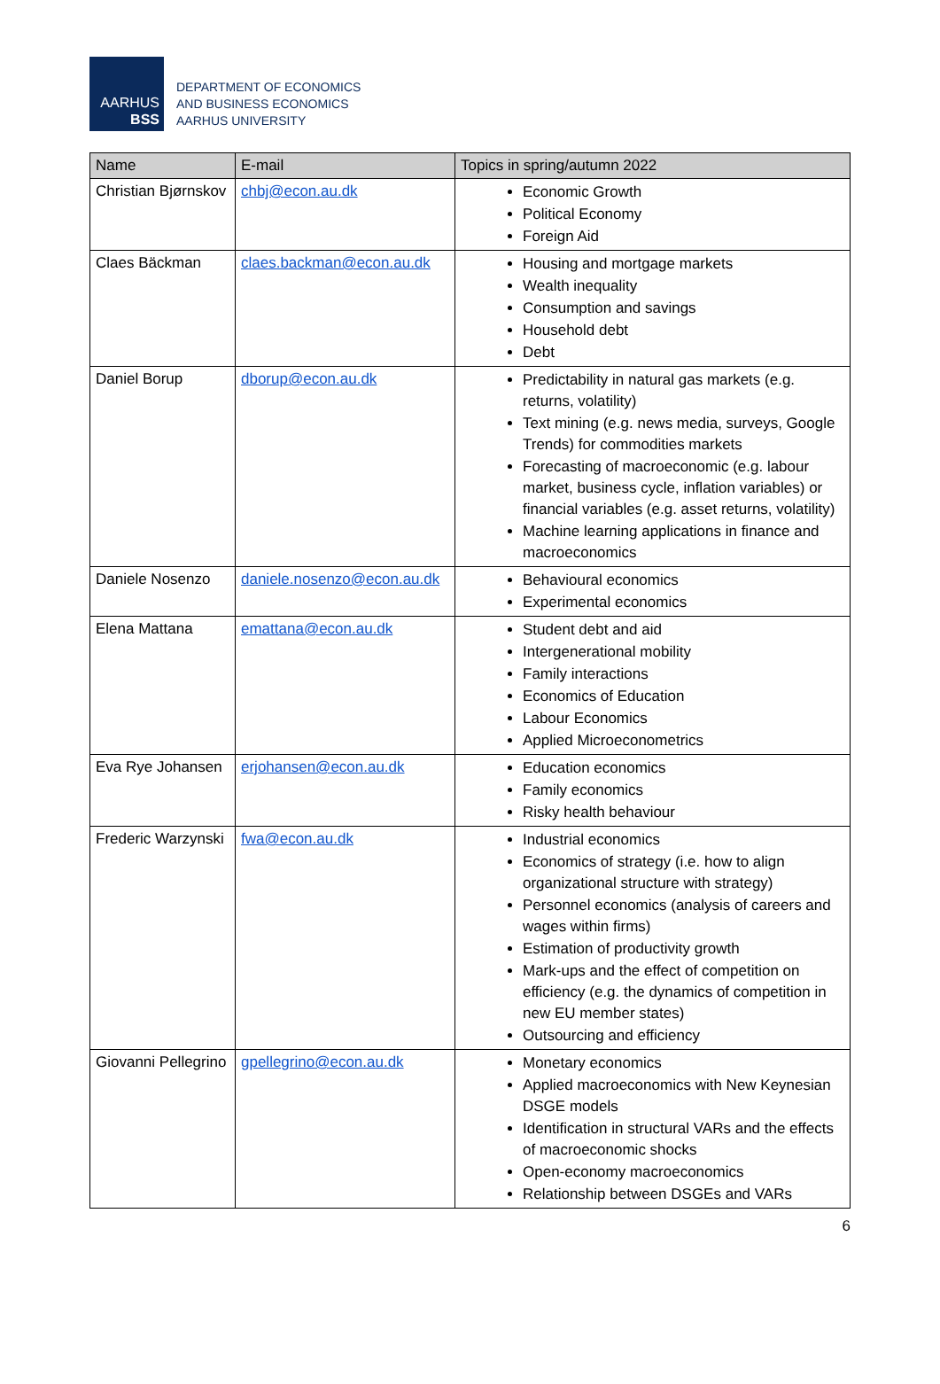AARHUS
BSS
DEPARTMENT OF ECONOMICS
AND BUSINESS ECONOMICS
AARHUS UNIVERSITY
| Name | E-mail | Topics in spring/autumn 2022 |
| --- | --- | --- |
| Christian Bjørnskov | chbj@econ.au.dk | Economic Growth Political Economy Foreign Aid |
| Claes Bäckman | claes.backman@econ.au.dk | Housing and mortgage markets Wealth inequality Consumption and savings Household debt Debt |
| Daniel Borup | dborup@econ.au.dk | Predictability in natural gas markets (e.g. returns, volatility) Text mining (e.g. news media, surveys, Google Trends) for commodities markets Forecasting of macroeconomic (e.g. labour market, business cycle, inflation variables) or financial variables (e.g. asset returns, volatility) Machine learning applications in finance and macroeconomics |
| Daniele Nosenzo | daniele.nosenzo@econ.au.dk | Behavioural economics Experimental economics |
| Elena Mattana | emattana@econ.au.dk | Student debt and aid Intergenerational mobility Family interactions Economics of Education Labour Economics Applied Microeconometrics |
| Eva Rye Johansen | erjohansen@econ.au.dk | Education economics Family economics Risky health behaviour |
| Frederic Warzynski | fwa@econ.au.dk | Industrial economics Economics of strategy (i.e. how to align organizational structure with strategy) Personnel economics (analysis of careers and wages within firms) Estimation of productivity growth Mark-ups and the effect of competition on efficiency (e.g. the dynamics of competition in new EU member states) Outsourcing and efficiency |
| Giovanni Pellegrino | gpellegrino@econ.au.dk | Monetary economics Applied macroeconomics with New Keynesian DSGE models Identification in structural VARs and the effects of macroeconomic shocks Open-economy macroeconomics Relationship between DSGEs and VARs |
6